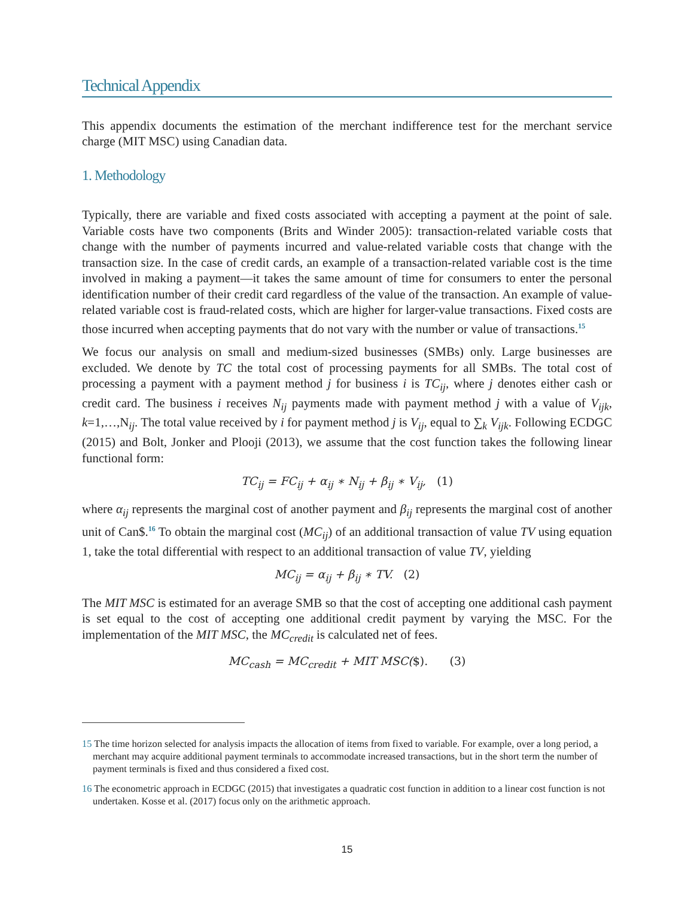Technical Appendix
This appendix documents the estimation of the merchant indifference test for the merchant service charge (MIT MSC) using Canadian data.
1. Methodology
Typically, there are variable and fixed costs associated with accepting a payment at the point of sale. Variable costs have two components (Brits and Winder 2005): transaction-related variable costs that change with the number of payments incurred and value-related variable costs that change with the transaction size. In the case of credit cards, an example of a transaction-related variable cost is the time involved in making a payment—it takes the same amount of time for consumers to enter the personal identification number of their credit card regardless of the value of the transaction. An example of value-related variable cost is fraud-related costs, which are higher for larger-value transactions. Fixed costs are those incurred when accepting payments that do not vary with the number or value of transactions.<sup>15</sup>
We focus our analysis on small and medium-sized businesses (SMBs) only. Large businesses are excluded. We denote by TC the total cost of processing payments for all SMBs. The total cost of processing a payment with a payment method j for business i is TC<sub>ij</sub>, where j denotes either cash or credit card. The business i receives N<sub>ij</sub> payments made with payment method j with a value of V<sub>ijk</sub>, k=1,…,N<sub>ij</sub>. The total value received by i for payment method j is V<sub>ij</sub>, equal to ∑<sub>k</sub> V<sub>ijk</sub>. Following ECDGC (2015) and Bolt, Jonker and Plooji (2013), we assume that the cost function takes the following linear functional form:
TC<sub>ij</sub> = FC<sub>ij</sub> + α<sub>ij</sub> ∗ N<sub>ij</sub> + β<sub>ij</sub> ∗ V<sub>ij</sub>, (1)
where α<sub>ij</sub> represents the marginal cost of another payment and β<sub>ij</sub> represents the marginal cost of another unit of Can$.<sup>16</sup> To obtain the marginal cost (MC<sub>ij</sub>) of an additional transaction of value TV using equation 1, take the total differential with respect to an additional transaction of value TV, yielding
MC<sub>ij</sub> = α<sub>ij</sub> + β<sub>ij</sub> ∗ TV. (2)
The MIT MSC is estimated for an average SMB so that the cost of accepting one additional cash payment is set equal to the cost of accepting one additional credit payment by varying the MSC. For the implementation of the MIT MSC, the MC<sub>credit</sub> is calculated net of fees.
MC<sub>cash</sub> = MC<sub>credit</sub> + MIT MSC($). (3)
15 The time horizon selected for analysis impacts the allocation of items from fixed to variable. For example, over a long period, a merchant may acquire additional payment terminals to accommodate increased transactions, but in the short term the number of payment terminals is fixed and thus considered a fixed cost.
16 The econometric approach in ECDGC (2015) that investigates a quadratic cost function in addition to a linear cost function is not undertaken. Kosse et al. (2017) focus only on the arithmetic approach.
15